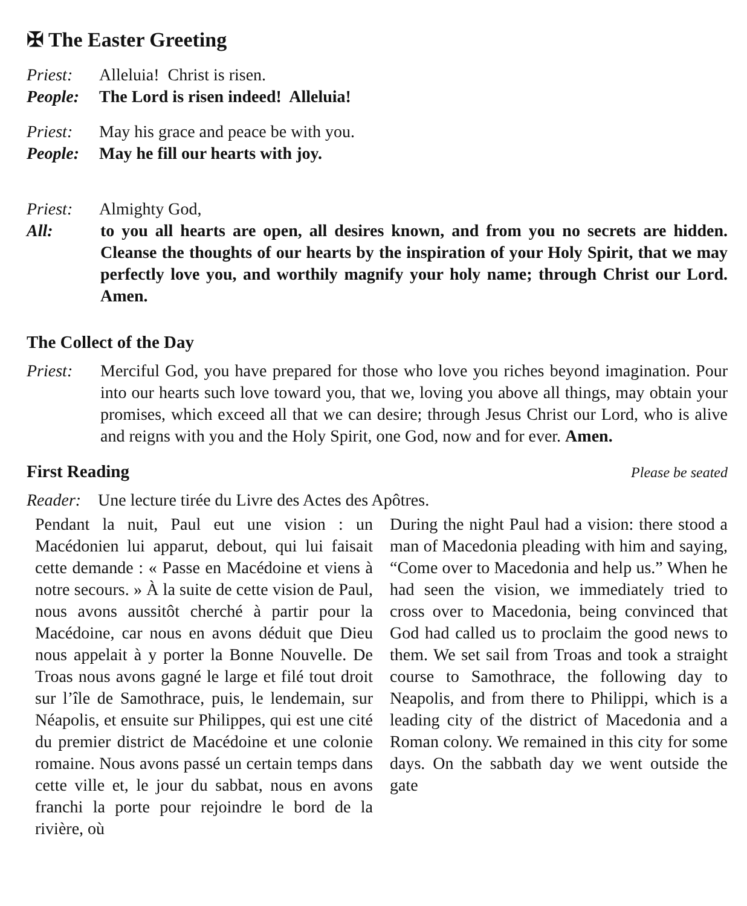✠ The Easter Greeting
Priest: Alleluia! Christ is risen.
People: The Lord is risen indeed! Alleluia!
Priest: May his grace and peace be with you.
People: May he fill our hearts with joy.
Priest: Almighty God,
All: to you all hearts are open, all desires known, and from you no secrets are hidden. Cleanse the thoughts of our hearts by the inspiration of your Holy Spirit, that we may perfectly love you, and worthily magnify your holy name; through Christ our Lord. Amen.
The Collect of the Day
Priest: Merciful God, you have prepared for those who love you riches beyond imagination. Pour into our hearts such love toward you, that we, loving you above all things, may obtain your promises, which exceed all that we can desire; through Jesus Christ our Lord, who is alive and reigns with you and the Holy Spirit, one God, now and for ever. Amen.
First Reading
Please be seated
Reader: Une lecture tirée du Livre des Actes des Apôtres.
Pendant la nuit, Paul eut une vision : un Macédonien lui apparut, debout, qui lui faisait cette demande : « Passe en Macédoine et viens à notre secours. » À la suite de cette vision de Paul, nous avons aussitôt cherché à partir pour la Macédoine, car nous en avons déduit que Dieu nous appelait à y porter la Bonne Nouvelle. De Troas nous avons gagné le large et filé tout droit sur l’île de Samothrace, puis, le lendemain, sur Néapolis, et ensuite sur Philippes, qui est une cité du premier district de Macédoine et une colonie romaine. Nous avons passé un certain temps dans cette ville et, le jour du sabbat, nous en avons franchi la porte pour rejoindre le bord de la rivière, où
During the night Paul had a vision: there stood a man of Macedonia pleading with him and saying, “Come over to Macedonia and help us.” When he had seen the vision, we immediately tried to cross over to Macedonia, being convinced that God had called us to proclaim the good news to them. We set sail from Troas and took a straight course to Samothrace, the following day to Neapolis, and from there to Philippi, which is a leading city of the district of Macedonia and a Roman colony. We remained in this city for some days. On the sabbath day we went outside the gate